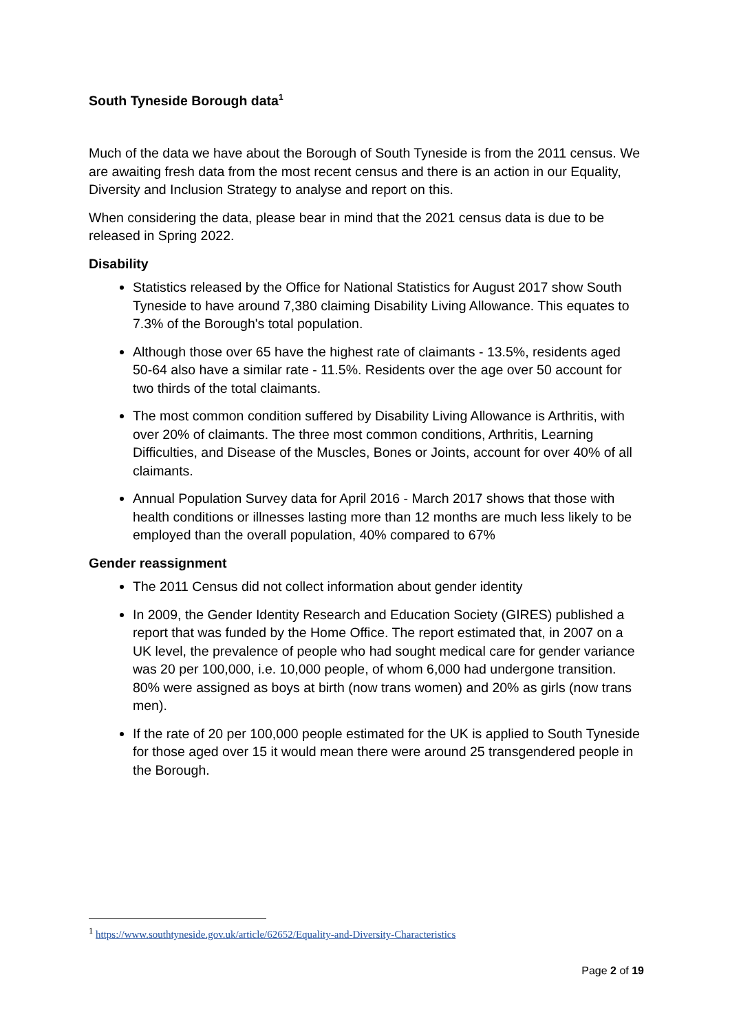South Tyneside Borough data<sup>1</sup>
Much of the data we have about the Borough of South Tyneside is from the 2011 census. We are awaiting fresh data from the most recent census and there is an action in our Equality, Diversity and Inclusion Strategy to analyse and report on this.
When considering the data, please bear in mind that the 2021 census data is due to be released in Spring 2022.
Disability
Statistics released by the Office for National Statistics for August 2017 show South Tyneside to have around 7,380 claiming Disability Living Allowance. This equates to 7.3% of the Borough's total population.
Although those over 65 have the highest rate of claimants - 13.5%, residents aged 50-64 also have a similar rate - 11.5%. Residents over the age over 50 account for two thirds of the total claimants.
The most common condition suffered by Disability Living Allowance is Arthritis, with over 20% of claimants. The three most common conditions, Arthritis, Learning Difficulties, and Disease of the Muscles, Bones or Joints, account for over 40% of all claimants.
Annual Population Survey data for April 2016 - March 2017 shows that those with health conditions or illnesses lasting more than 12 months are much less likely to be employed than the overall population, 40% compared to 67%
Gender reassignment
The 2011 Census did not collect information about gender identity
In 2009, the Gender Identity Research and Education Society (GIRES) published a report that was funded by the Home Office. The report estimated that, in 2007 on a UK level, the prevalence of people who had sought medical care for gender variance was 20 per 100,000, i.e. 10,000 people, of whom 6,000 had undergone transition. 80% were assigned as boys at birth (now trans women) and 20% as girls (now trans men).
If the rate of 20 per 100,000 people estimated for the UK is applied to South Tyneside for those aged over 15 it would mean there were around 25 transgendered people in the Borough.
<sup>1</sup> https://www.southtyneside.gov.uk/article/62652/Equality-and-Diversity-Characteristics
Page 2 of 19